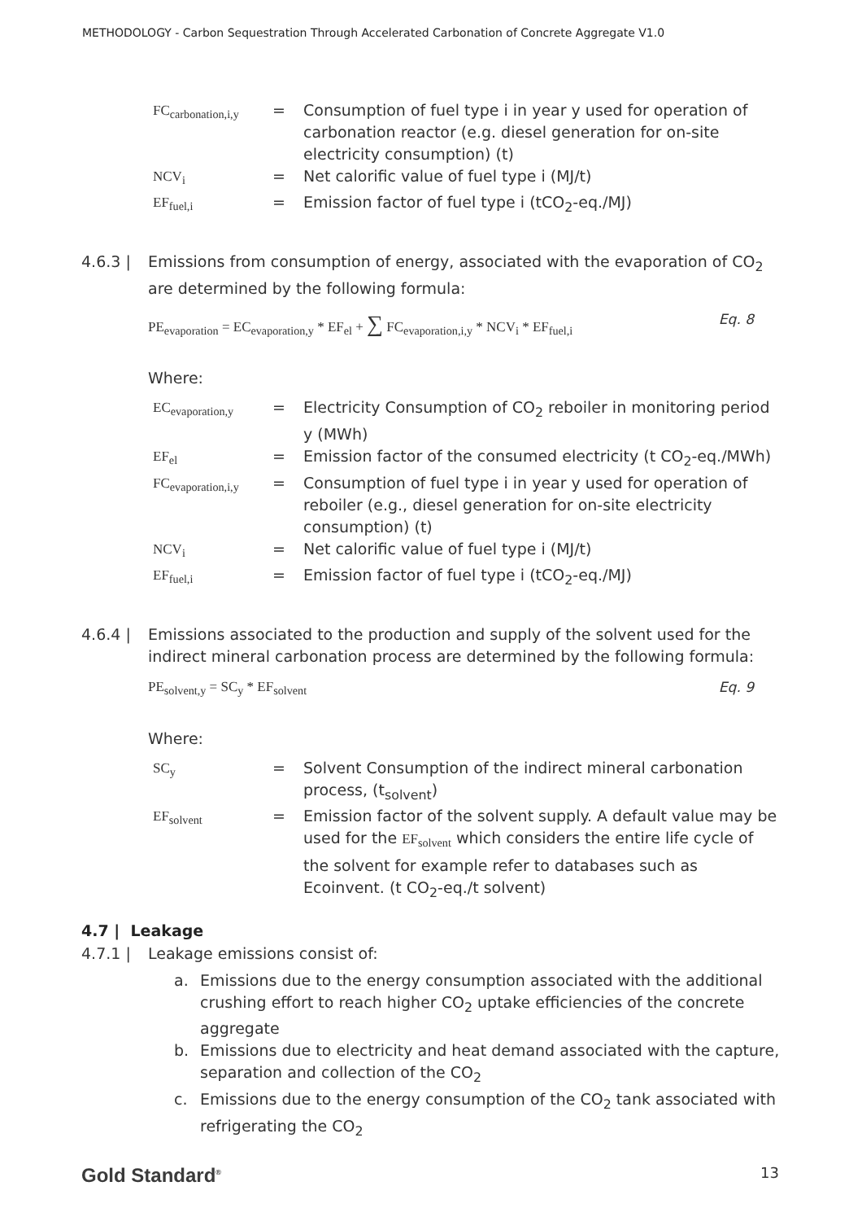METHODOLOGY - Carbon Sequestration Through Accelerated Carbonation of Concrete Aggregate V1.0
| FC<sub>carbonation,i,y</sub> | = | Consumption of fuel type i in year y used for operation of carbonation reactor (e.g. diesel generation for on-site electricity consumption) (t) |
| NCV<sub>i</sub> | = | Net calorific value of fuel type i (MJ/t) |
| EF<sub>fuel,i</sub> | = | Emission factor of fuel type i (tCO<sub>2</sub>-eq./MJ) |
4.6.3 | Emissions from consumption of energy, associated with the evaporation of CO<sub>2</sub> are determined by the following formula:
PE<sub>evaporation</sub> = EC<sub>evaporation,y</sub> * EF<sub>el</sub> + ∑ FC<sub>evaporation,i,y</sub> * NCV<sub>i</sub> * EF<sub>fuel,i</sub> Eq. 8
Where:
| EC<sub>evaporation,y</sub> | = | Electricity Consumption of CO<sub>2</sub> reboiler in monitoring period y (MWh) |
| EF<sub>el</sub> | = | Emission factor of the consumed electricity (t CO<sub>2</sub>-eq./MWh) |
| FC<sub>evaporation,i,y</sub> | = | Consumption of fuel type i in year y used for operation of reboiler (e.g., diesel generation for on-site electricity consumption) (t) |
| NCV<sub>i</sub> | = | Net calorific value of fuel type i (MJ/t) |
| EF<sub>fuel,i</sub> | = | Emission factor of fuel type i (tCO<sub>2</sub>-eq./MJ) |
4.6.4 | Emissions associated to the production and supply of the solvent used for the indirect mineral carbonation process are determined by the following formula:
PE<sub>solvent,y</sub> = SC<sub>y</sub> * EF<sub>solvent</sub> Eq. 9
Where:
| SC<sub>y</sub> | = | Solvent Consumption of the indirect mineral carbonation process, (t<sub>solvent</sub>) |
| EF<sub>solvent</sub> | = | Emission factor of the solvent supply. A default value may be used for the EF<sub>solvent</sub> which considers the entire life cycle of the solvent for example refer to databases such as Ecoinvent. (t CO<sub>2</sub>-eq./t solvent) |
4.7 | Leakage
4.7.1 | Leakage emissions consist of:
a. Emissions due to the energy consumption associated with the additional crushing effort to reach higher CO<sub>2</sub> uptake efficiencies of the concrete aggregate
b. Emissions due to electricity and heat demand associated with the capture, separation and collection of the CO<sub>2</sub>
c. Emissions due to the energy consumption of the CO<sub>2</sub> tank associated with refrigerating the CO<sub>2</sub>
Gold Standard<sup>®</sup> 13